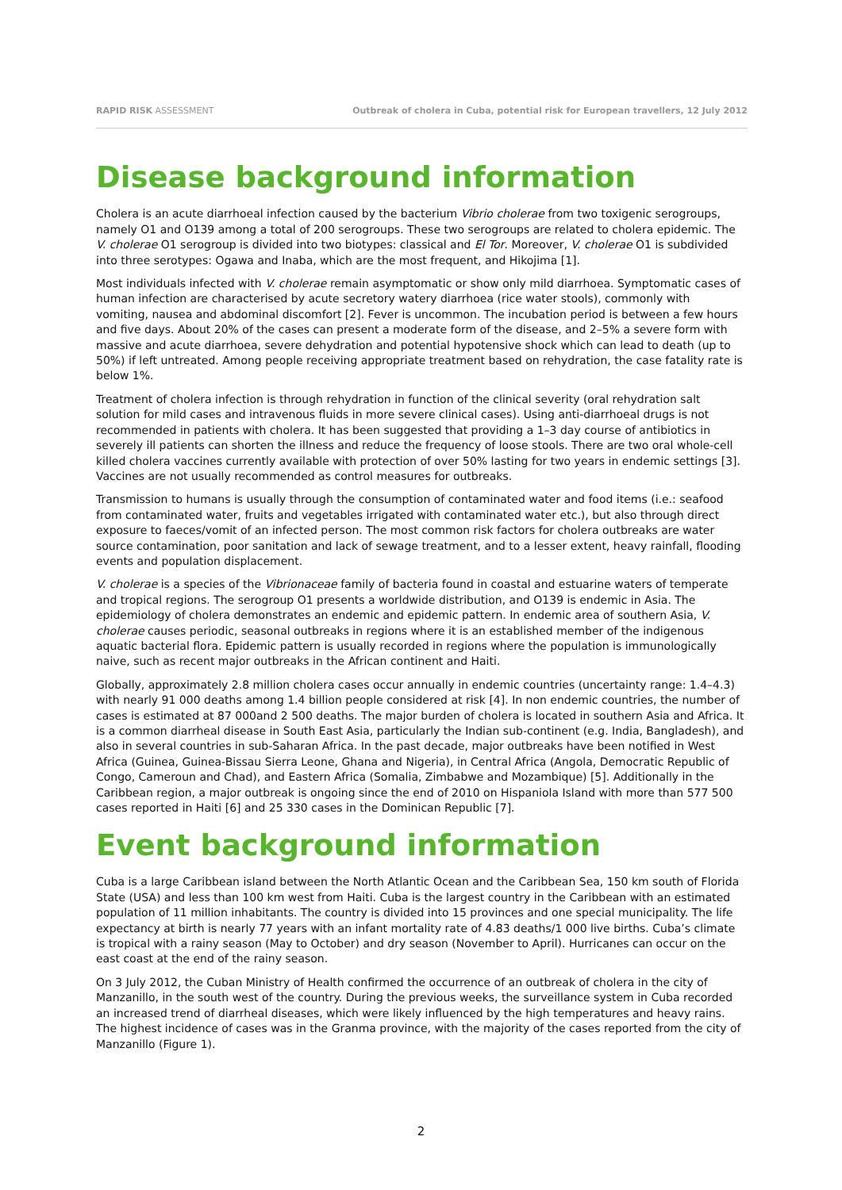RAPID RISK ASSESSMENT Outbreak of cholera in Cuba, potential risk for European travellers, 12 July 2012
Disease background information
Cholera is an acute diarrhoeal infection caused by the bacterium Vibrio cholerae from two toxigenic serogroups, namely O1 and O139 among a total of 200 serogroups. These two serogroups are related to cholera epidemic. The V. cholerae O1 serogroup is divided into two biotypes: classical and El Tor. Moreover, V. cholerae O1 is subdivided into three serotypes: Ogawa and Inaba, which are the most frequent, and Hikojima [1].
Most individuals infected with V. cholerae remain asymptomatic or show only mild diarrhoea. Symptomatic cases of human infection are characterised by acute secretory watery diarrhoea (rice water stools), commonly with vomiting, nausea and abdominal discomfort [2]. Fever is uncommon. The incubation period is between a few hours and five days. About 20% of the cases can present a moderate form of the disease, and 2–5% a severe form with massive and acute diarrhoea, severe dehydration and potential hypotensive shock which can lead to death (up to 50%) if left untreated. Among people receiving appropriate treatment based on rehydration, the case fatality rate is below 1%.
Treatment of cholera infection is through rehydration in function of the clinical severity (oral rehydration salt solution for mild cases and intravenous fluids in more severe clinical cases). Using anti-diarrhoeal drugs is not recommended in patients with cholera. It has been suggested that providing a 1–3 day course of antibiotics in severely ill patients can shorten the illness and reduce the frequency of loose stools. There are two oral whole-cell killed cholera vaccines currently available with protection of over 50% lasting for two years in endemic settings [3]. Vaccines are not usually recommended as control measures for outbreaks.
Transmission to humans is usually through the consumption of contaminated water and food items (i.e.: seafood from contaminated water, fruits and vegetables irrigated with contaminated water etc.), but also through direct exposure to faeces/vomit of an infected person. The most common risk factors for cholera outbreaks are water source contamination, poor sanitation and lack of sewage treatment, and to a lesser extent, heavy rainfall, flooding events and population displacement.
V. cholerae is a species of the Vibrionaceae family of bacteria found in coastal and estuarine waters of temperate and tropical regions. The serogroup O1 presents a worldwide distribution, and O139 is endemic in Asia. The epidemiology of cholera demonstrates an endemic and epidemic pattern. In endemic area of southern Asia, V. cholerae causes periodic, seasonal outbreaks in regions where it is an established member of the indigenous aquatic bacterial flora. Epidemic pattern is usually recorded in regions where the population is immunologically naive, such as recent major outbreaks in the African continent and Haiti.
Globally, approximately 2.8 million cholera cases occur annually in endemic countries (uncertainty range: 1.4–4.3) with nearly 91 000 deaths among 1.4 billion people considered at risk [4]. In non endemic countries, the number of cases is estimated at 87 000and 2 500 deaths. The major burden of cholera is located in southern Asia and Africa. It is a common diarrheal disease in South East Asia, particularly the Indian sub-continent (e.g. India, Bangladesh), and also in several countries in sub-Saharan Africa. In the past decade, major outbreaks have been notified in West Africa (Guinea, Guinea-Bissau Sierra Leone, Ghana and Nigeria), in Central Africa (Angola, Democratic Republic of Congo, Cameroun and Chad), and Eastern Africa (Somalia, Zimbabwe and Mozambique) [5]. Additionally in the Caribbean region, a major outbreak is ongoing since the end of 2010 on Hispaniola Island with more than 577 500 cases reported in Haiti [6] and 25 330 cases in the Dominican Republic [7].
Event background information
Cuba is a large Caribbean island between the North Atlantic Ocean and the Caribbean Sea, 150 km south of Florida State (USA) and less than 100 km west from Haiti. Cuba is the largest country in the Caribbean with an estimated population of 11 million inhabitants. The country is divided into 15 provinces and one special municipality. The life expectancy at birth is nearly 77 years with an infant mortality rate of 4.83 deaths/1 000 live births. Cuba’s climate is tropical with a rainy season (May to October) and dry season (November to April). Hurricanes can occur on the east coast at the end of the rainy season.
On 3 July 2012, the Cuban Ministry of Health confirmed the occurrence of an outbreak of cholera in the city of Manzanillo, in the south west of the country. During the previous weeks, the surveillance system in Cuba recorded an increased trend of diarrheal diseases, which were likely influenced by the high temperatures and heavy rains. The highest incidence of cases was in the Granma province, with the majority of the cases reported from the city of Manzanillo (Figure 1).
2